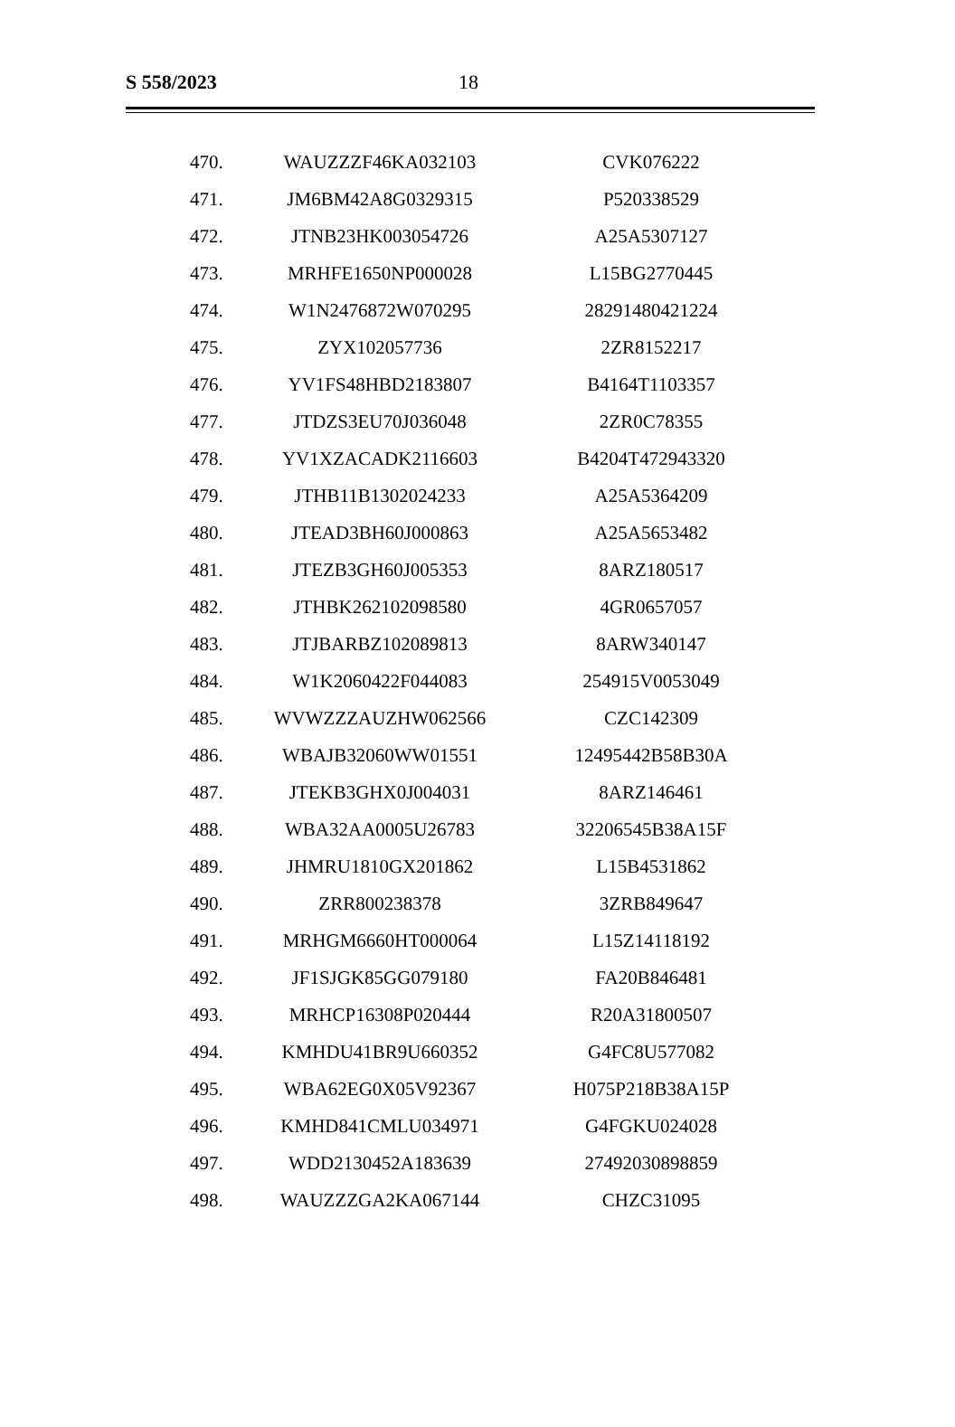S 558/2023 18
| 470. | WAUZZZF46KA032103 | CVK076222 |
| 471. | JM6BM42A8G0329315 | P520338529 |
| 472. | JTNB23HK003054726 | A25A5307127 |
| 473. | MRHFE1650NP000028 | L15BG2770445 |
| 474. | W1N2476872W070295 | 28291480421224 |
| 475. | ZYX102057736 | 2ZR8152217 |
| 476. | YV1FS48HBD2183807 | B4164T1103357 |
| 477. | JTDZS3EU70J036048 | 2ZR0C78355 |
| 478. | YV1XZACADK2116603 | B4204T472943320 |
| 479. | JTHB11B1302024233 | A25A5364209 |
| 480. | JTEAD3BH60J000863 | A25A5653482 |
| 481. | JTEZB3GH60J005353 | 8ARZ180517 |
| 482. | JTHBK262102098580 | 4GR0657057 |
| 483. | JTJBARBZ102089813 | 8ARW340147 |
| 484. | W1K2060422F044083 | 254915V0053049 |
| 485. | WVWZZZAUZHW062566 | CZC142309 |
| 486. | WBAJB32060WW01551 | 12495442B58B30A |
| 487. | JTEKB3GHX0J004031 | 8ARZ146461 |
| 488. | WBA32AA0005U26783 | 32206545B38A15F |
| 489. | JHMRU1810GX201862 | L15B4531862 |
| 490. | ZRR800238378 | 3ZRB849647 |
| 491. | MRHGM6660HT000064 | L15Z14118192 |
| 492. | JF1SJGK85GG079180 | FA20B846481 |
| 493. | MRHCP16308P020444 | R20A31800507 |
| 494. | KMHDU41BR9U660352 | G4FC8U577082 |
| 495. | WBA62EG0X05V92367 | H075P218B38A15P |
| 496. | KMHD841CMLU034971 | G4FGKU024028 |
| 497. | WDD2130452A183639 | 27492030898859 |
| 498. | WAUZZZGA2KA067144 | CHZC31095 |